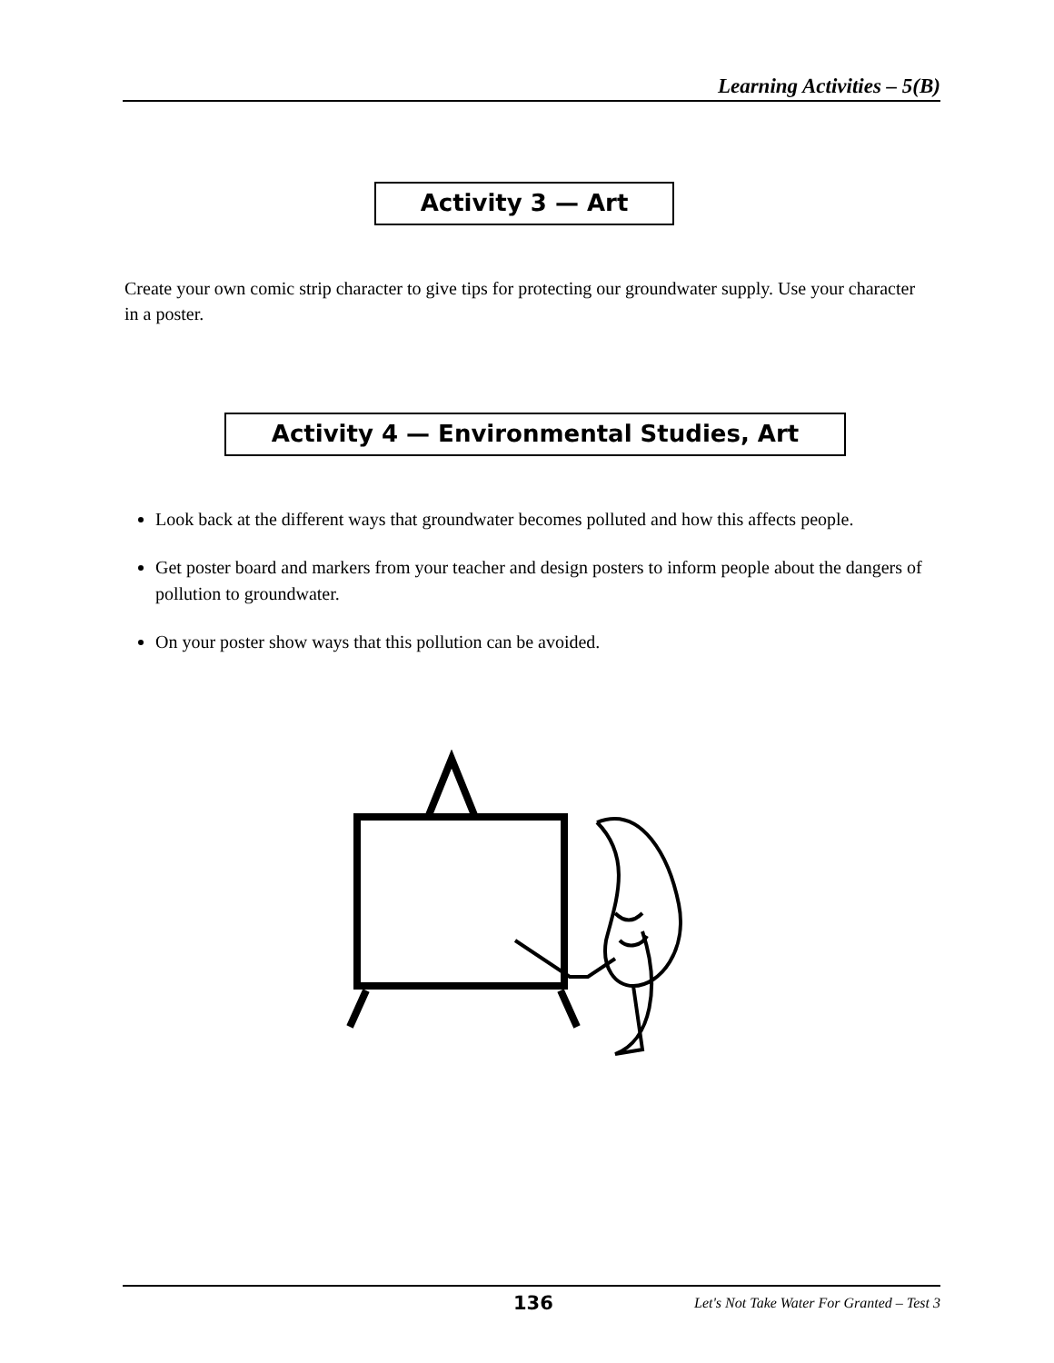Learning Activities – 5(B)
Activity 3 — Art
Create your own comic strip character to give tips for protecting our groundwater supply. Use your character in a poster.
Activity 4 — Environmental Studies, Art
Look back at the different ways that groundwater becomes polluted and how this affects people.
Get poster board and markers from your teacher and design posters to inform people about the dangers of pollution to groundwater.
On your poster show ways that this pollution can be avoided.
136 Let's Not Take Water For Granted – Test 3